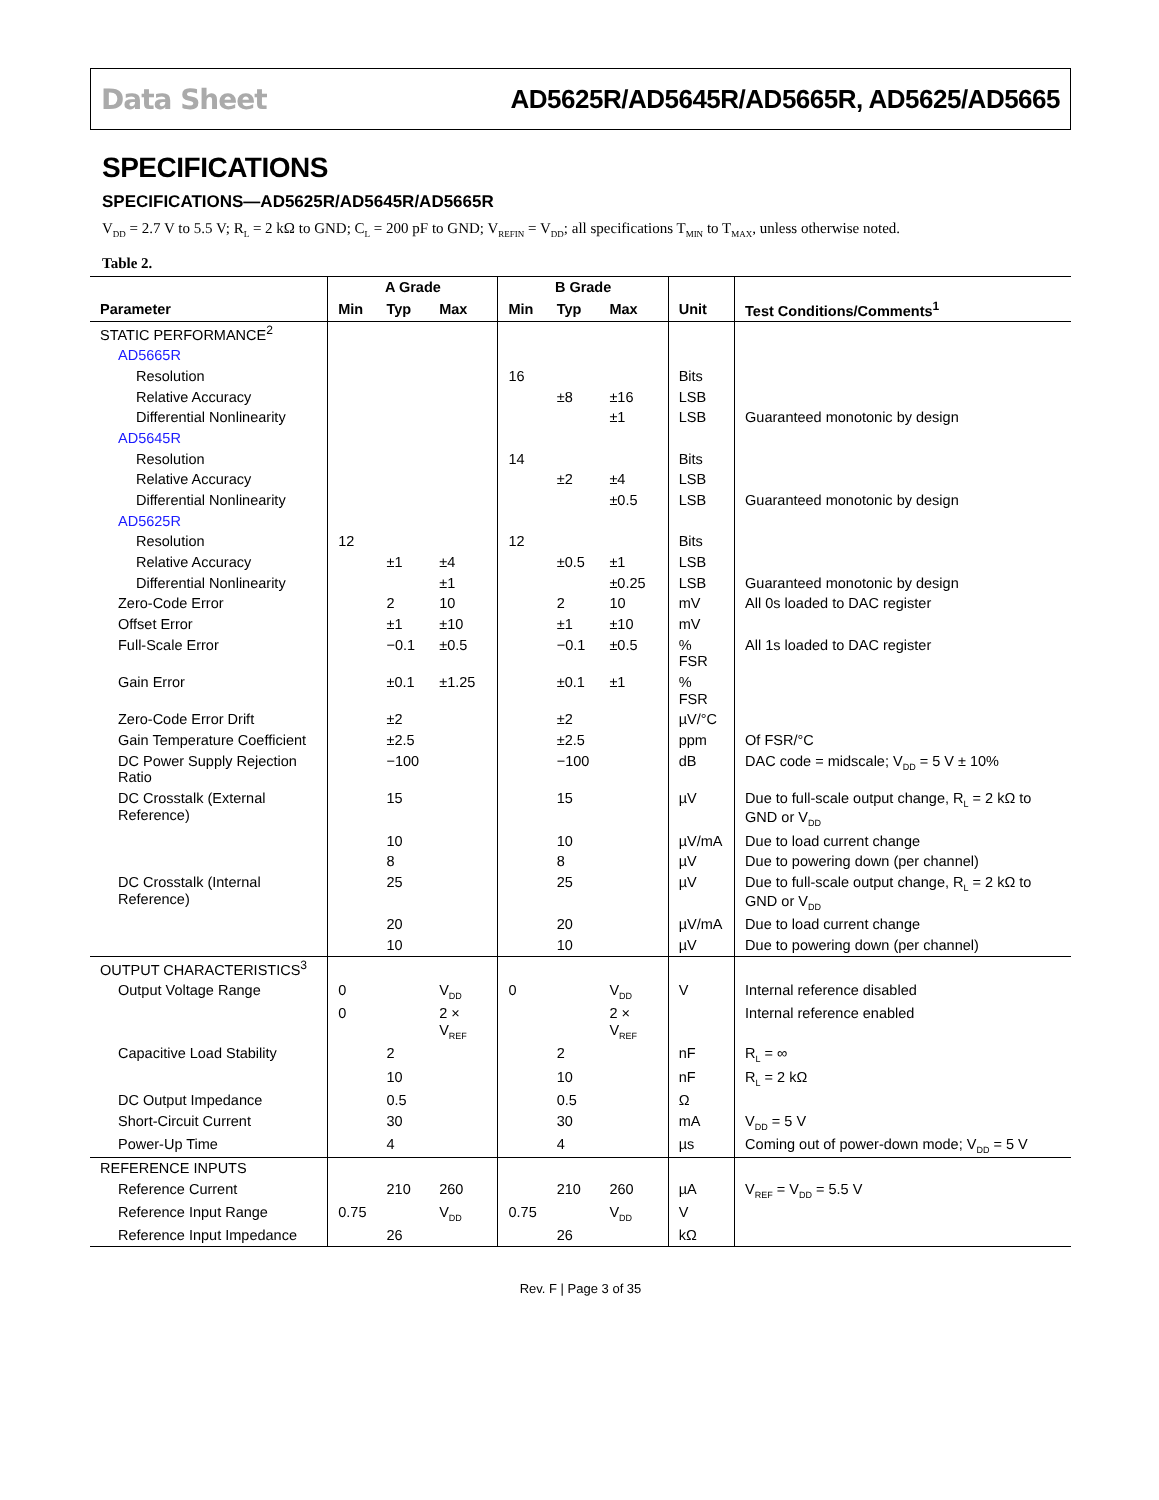Data Sheet AD5625R/AD5645R/AD5665R, AD5625/AD5665
SPECIFICATIONS
SPECIFICATIONS—AD5625R/AD5645R/AD5665R
V<sub>DD</sub> = 2.7 V to 5.5 V; R<sub>L</sub> = 2 kΩ to GND; C<sub>L</sub> = 200 pF to GND; V<sub>REFIN</sub> = V<sub>DD</sub>; all specifications T<sub>MIN</sub> to T<sub>MAX</sub>, unless otherwise noted.
Table 2.
| | A Grade | | | B Grade | | | | |
| --- | --- | --- | --- | --- | --- | --- | --- | --- |
| Parameter | Min | Typ | Max | Min | Typ | Max | Unit | Test Conditions/Comments<sup>1</sup> |
| STATIC PERFORMANCE<sup>2</sup> | | | | | | | | |
| AD5665R | | | | | | | | |
| Resolution | | | | 16 | | | Bits | |
| Relative Accuracy | | | | | ±8 | ±16 | LSB | |
| Differential Nonlinearity | | | | | | ±1 | LSB | Guaranteed monotonic by design |
| AD5645R | | | | | | | | |
| Resolution | | | | 14 | | | Bits | |
| Relative Accuracy | | | | | ±2 | ±4 | LSB | |
| Differential Nonlinearity | | | | | | ±0.5 | LSB | Guaranteed monotonic by design |
| AD5625R | | | | | | | | |
| Resolution | 12 | | | 12 | | | Bits | |
| Relative Accuracy | | ±1 | ±4 | | ±0.5 | ±1 | LSB | |
| Differential Nonlinearity | | | ±1 | | | ±0.25 | LSB | Guaranteed monotonic by design |
| Zero-Code Error | | 2 | 10 | | 2 | 10 | mV | All 0s loaded to DAC register |
| Offset Error | | ±1 | ±10 | | ±1 | ±10 | mV | |
| Full-Scale Error | | −0.1 | ±0.5 | | −0.1 | ±0.5 | % FSR | All 1s loaded to DAC register |
| Gain Error | | ±0.1 | ±1.25 | | ±0.1 | ±1 | % FSR | |
| Zero-Code Error Drift | | ±2 | | | ±2 | | µV/°C | |
| Gain Temperature Coefficient | | ±2.5 | | | ±2.5 | | ppm | Of FSR/°C |
| DC Power Supply Rejection Ratio | | −100 | | | −100 | | dB | DAC code = midscale; V<sub>DD</sub> = 5 V ± 10% |
| DC Crosstalk (External Reference) | | 15 | | | 15 | | µV | Due to full-scale output change, R<sub>L</sub> = 2 kΩ to GND or V<sub>DD</sub> |
| | | 10 | | | 10 | | µV/mA | Due to load current change |
| | | 8 | | | 8 | | µV | Due to powering down (per channel) |
| DC Crosstalk (Internal Reference) | | 25 | | | 25 | | µV | Due to full-scale output change, R<sub>L</sub> = 2 kΩ to GND or V<sub>DD</sub> |
| | | 20 | | | 20 | | µV/mA | Due to load current change |
| | | 10 | | | 10 | | µV | Due to powering down (per channel) |
| OUTPUT CHARACTERISTICS<sup>3</sup> | | | | | | | | |
| Output Voltage Range | 0 | | V<sub>DD</sub> | 0 | | V<sub>DD</sub> | V | Internal reference disabled |
| | 0 | | 2 × V<sub>REF</sub> | | | 2 × V<sub>REF</sub> | | Internal reference enabled |
| Capacitive Load Stability | | 2 | | | 2 | | nF | R<sub>L</sub> = ∞ |
| | | 10 | | | 10 | | nF | R<sub>L</sub> = 2 kΩ |
| DC Output Impedance | | 0.5 | | | 0.5 | | Ω | |
| Short-Circuit Current | | 30 | | | 30 | | mA | V<sub>DD</sub> = 5 V |
| Power-Up Time | | 4 | | | 4 | | µs | Coming out of power-down mode; V<sub>DD</sub> = 5 V |
| REFERENCE INPUTS | | | | | | | | |
| Reference Current | | 210 | 260 | | 210 | 260 | µA | V<sub>REF</sub> = V<sub>DD</sub> = 5.5 V |
| Reference Input Range | 0.75 | | V<sub>DD</sub> | 0.75 | | V<sub>DD</sub> | V | |
| Reference Input Impedance | | 26 | | | 26 | | kΩ | |
Rev. F | Page 3 of 35